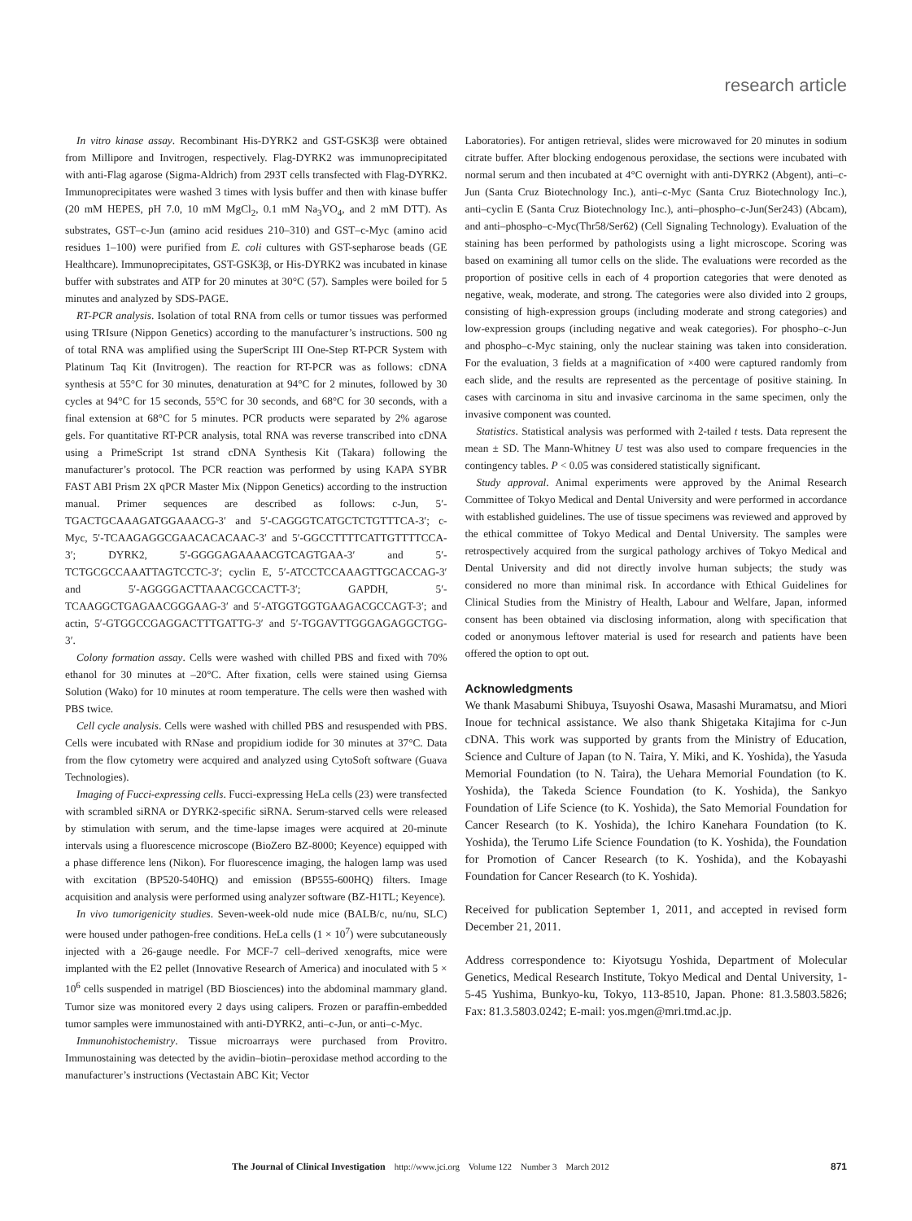research article
In vitro kinase assay. Recombinant His-DYRK2 and GST-GSK3β were obtained from Millipore and Invitrogen, respectively. Flag-DYRK2 was immunoprecipitated with anti-Flag agarose (Sigma-Aldrich) from 293T cells transfected with Flag-DYRK2. Immunoprecipitates were washed 3 times with lysis buffer and then with kinase buffer (20 mM HEPES, pH 7.0, 10 mM MgCl<sub>2</sub>, 0.1 mM Na<sub>3</sub>VO<sub>4</sub>, and 2 mM DTT). As substrates, GST–c-Jun (amino acid residues 210–310) and GST–c-Myc (amino acid residues 1–100) were purified from E. coli cultures with GST-sepharose beads (GE Healthcare). Immunoprecipitates, GST-GSK3β, or His-DYRK2 was incubated in kinase buffer with substrates and ATP for 20 minutes at 30°C (57). Samples were boiled for 5 minutes and analyzed by SDS-PAGE.
RT-PCR analysis. Isolation of total RNA from cells or tumor tissues was performed using TRIsure (Nippon Genetics) according to the manufacturer’s instructions. 500 ng of total RNA was amplified using the SuperScript III One-Step RT-PCR System with Platinum Taq Kit (Invitrogen). The reaction for RT-PCR was as follows: cDNA synthesis at 55°C for 30 minutes, denaturation at 94°C for 2 minutes, followed by 30 cycles at 94°C for 15 seconds, 55°C for 30 seconds, and 68°C for 30 seconds, with a final extension at 68°C for 5 minutes. PCR products were separated by 2% agarose gels. For quantitative RT-PCR analysis, total RNA was reverse transcribed into cDNA using a PrimeScript 1st strand cDNA Synthesis Kit (Takara) following the manufacturer’s protocol. The PCR reaction was performed by using KAPA SYBR FAST ABI Prism 2X qPCR Master Mix (Nippon Genetics) according to the instruction manual. Primer sequences are described as follows: c-Jun, 5′-TGACTGCAAAGATGGAAACG-3′ and 5′-CAGGGTCATGCTCTGTTTCA-3′; c-Myc, 5′-TCAAGAGGCGAACACACAAC-3′ and 5′-GGCCTTTTCATTGTTTTCCA-3′; DYRK2, 5′-GGGGAGAAAACGTCAGTGAA-3′ and 5′-TCTGCGCCAAATTAGTCCTC-3′; cyclin E, 5′-ATCCTCCAAAGTTGCACCAG-3′ and 5′-AGGGGACTTAAACGCCACTT-3′; GAPDH, 5′-TCAAGGCTGAGAACGGGAAG-3′ and 5′-ATGGTGGTGAAGACGCCAGT-3′; and actin, 5′-GTGGCCGAGGACTTTGATTG-3′ and 5′-TGGAVTTGGGAGAGGCTGG-3′.
Colony formation assay. Cells were washed with chilled PBS and fixed with 70% ethanol for 30 minutes at –20°C. After fixation, cells were stained using Giemsa Solution (Wako) for 10 minutes at room temperature. The cells were then washed with PBS twice.
Cell cycle analysis. Cells were washed with chilled PBS and resuspended with PBS. Cells were incubated with RNase and propidium iodide for 30 minutes at 37°C. Data from the flow cytometry were acquired and analyzed using CytoSoft software (Guava Technologies).
Imaging of Fucci-expressing cells. Fucci-expressing HeLa cells (23) were transfected with scrambled siRNA or DYRK2-specific siRNA. Serum-starved cells were released by stimulation with serum, and the time-lapse images were acquired at 20-minute intervals using a fluorescence microscope (BioZero BZ-8000; Keyence) equipped with a phase difference lens (Nikon). For fluorescence imaging, the halogen lamp was used with excitation (BP520-540HQ) and emission (BP555-600HQ) filters. Image acquisition and analysis were performed using analyzer software (BZ-H1TL; Keyence).
In vivo tumorigenicity studies. Seven-week-old nude mice (BALB/c, nu/nu, SLC) were housed under pathogen-free conditions. HeLa cells (1 × 10<sup>7</sup>) were subcutaneously injected with a 26-gauge needle. For MCF-7 cell–derived xenografts, mice were implanted with the E2 pellet (Innovative Research of America) and inoculated with 5 × 10<sup>6</sup> cells suspended in matrigel (BD Biosciences) into the abdominal mammary gland. Tumor size was monitored every 2 days using calipers. Frozen or paraffin-embedded tumor samples were immunostained with anti-DYRK2, anti–c-Jun, or anti–c-Myc.
Immunohistochemistry. Tissue microarrays were purchased from Provitro. Immunostaining was detected by the avidin–biotin–peroxidase method according to the manufacturer’s instructions (Vectastain ABC Kit; Vector
Laboratories). For antigen retrieval, slides were microwaved for 20 minutes in sodium citrate buffer. After blocking endogenous peroxidase, the sections were incubated with normal serum and then incubated at 4°C overnight with anti-DYRK2 (Abgent), anti–c-Jun (Santa Cruz Biotechnology Inc.), anti–c-Myc (Santa Cruz Biotechnology Inc.), anti–cyclin E (Santa Cruz Biotechnology Inc.), anti–phospho–c-Jun(Ser243) (Abcam), and anti–phospho–c-Myc(Thr58/Ser62) (Cell Signaling Technology). Evaluation of the staining has been performed by pathologists using a light microscope. Scoring was based on examining all tumor cells on the slide. The evaluations were recorded as the proportion of positive cells in each of 4 proportion categories that were denoted as negative, weak, moderate, and strong. The categories were also divided into 2 groups, consisting of high-expression groups (including moderate and strong categories) and low-expression groups (including negative and weak categories). For phospho–c-Jun and phospho–c-Myc staining, only the nuclear staining was taken into consideration. For the evaluation, 3 fields at a magnification of ×400 were captured randomly from each slide, and the results are represented as the percentage of positive staining. In cases with carcinoma in situ and invasive carcinoma in the same specimen, only the invasive component was counted.
Statistics. Statistical analysis was performed with 2-tailed t tests. Data represent the mean ± SD. The Mann-Whitney U test was also used to compare frequencies in the contingency tables. P < 0.05 was considered statistically significant.
Study approval. Animal experiments were approved by the Animal Research Committee of Tokyo Medical and Dental University and were performed in accordance with established guidelines. The use of tissue specimens was reviewed and approved by the ethical committee of Tokyo Medical and Dental University. The samples were retrospectively acquired from the surgical pathology archives of Tokyo Medical and Dental University and did not directly involve human subjects; the study was considered no more than minimal risk. In accordance with Ethical Guidelines for Clinical Studies from the Ministry of Health, Labour and Welfare, Japan, informed consent has been obtained via disclosing information, along with specification that coded or anonymous leftover material is used for research and patients have been offered the option to opt out.
Acknowledgments
We thank Masabumi Shibuya, Tsuyoshi Osawa, Masashi Muramatsu, and Miori Inoue for technical assistance. We also thank Shigetaka Kitajima for c-Jun cDNA. This work was supported by grants from the Ministry of Education, Science and Culture of Japan (to N. Taira, Y. Miki, and K. Yoshida), the Yasuda Memorial Foundation (to N. Taira), the Uehara Memorial Foundation (to K. Yoshida), the Takeda Science Foundation (to K. Yoshida), the Sankyo Foundation of Life Science (to K. Yoshida), the Sato Memorial Foundation for Cancer Research (to K. Yoshida), the Ichiro Kanehara Foundation (to K. Yoshida), the Terumo Life Science Foundation (to K. Yoshida), the Foundation for Promotion of Cancer Research (to K. Yoshida), and the Kobayashi Foundation for Cancer Research (to K. Yoshida).
Received for publication September 1, 2011, and accepted in revised form December 21, 2011.
Address correspondence to: Kiyotsugu Yoshida, Department of Molecular Genetics, Medical Research Institute, Tokyo Medical and Dental University, 1-5-45 Yushima, Bunkyo-ku, Tokyo, 113-8510, Japan. Phone: 81.3.5803.5826; Fax: 81.3.5803.0242; E-mail: yos.mgen@mri.tmd.ac.jp.
The Journal of Clinical Investigation http://www.jci.org Volume 122 Number 3 March 2012 871